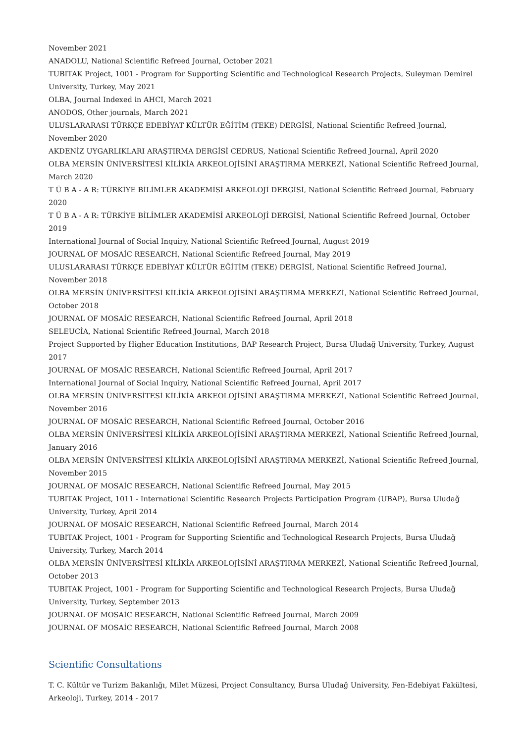November 2021
ANADOLU, National Scientific Refreed Journal, October 2021
TUBITAK Project, 1001 - Program for Supporting Scientific and Technological Research Projects, Suleyman Demirel University, Turkey, May 2021
OLBA, Journal Indexed in AHCI, March 2021
ANODOS, Other journals, March 2021
ULUSLARARASI TÜRKÇE EDEBİYAT KÜLTÜR EĞİTİM (TEKE) DERGİSİ, National Scientific Refreed Journal, November 2020
AKDENİZ UYGARLIKLARI ARAŞTIRMA DERGİSİ CEDRUS, National Scientific Refreed Journal, April 2020
OLBA MERSİN ÜNİVERSİTESİ KİLİKİA ARKEOLOJİSİNİ ARAŞTIRMA MERKEZİ, National Scientific Refreed Journal, March 2020
T Ü B A - A R: TÜRKİYE BİLİMLER AKADEMİSİ ARKEOLOJİ DERGİSİ, National Scientific Refreed Journal, February 2020
T Ü B A - A R: TÜRKİYE BİLİMLER AKADEMİSİ ARKEOLOJİ DERGİSİ, National Scientific Refreed Journal, October 2019
International Journal of Social Inquiry, National Scientific Refreed Journal, August 2019
JOURNAL OF MOSAİC RESEARCH, National Scientific Refreed Journal, May 2019
ULUSLARARASI TÜRKÇE EDEBİYAT KÜLTÜR EĞİTİM (TEKE) DERGİSİ, National Scientific Refreed Journal, November 2018
OLBA MERSİN ÜNİVERSİTESİ KİLİKİA ARKEOLOJİSİNİ ARAŞTIRMA MERKEZİ, National Scientific Refreed Journal, October 2018
JOURNAL OF MOSAİC RESEARCH, National Scientific Refreed Journal, April 2018
SELEUCİA, National Scientific Refreed Journal, March 2018
Project Supported by Higher Education Institutions, BAP Research Project, Bursa Uludağ University, Turkey, August 2017
JOURNAL OF MOSAİC RESEARCH, National Scientific Refreed Journal, April 2017
International Journal of Social Inquiry, National Scientific Refreed Journal, April 2017
OLBA MERSİN ÜNİVERSİTESİ KİLİKİA ARKEOLOJİSİNİ ARAŞTIRMA MERKEZİ, National Scientific Refreed Journal, November 2016
JOURNAL OF MOSAİC RESEARCH, National Scientific Refreed Journal, October 2016
OLBA MERSİN ÜNİVERSİTESİ KİLİKİA ARKEOLOJİSİNİ ARAŞTIRMA MERKEZİ, National Scientific Refreed Journal, January 2016
OLBA MERSİN ÜNİVERSİTESİ KİLİKİA ARKEOLOJİSİNİ ARAŞTIRMA MERKEZİ, National Scientific Refreed Journal, November 2015
JOURNAL OF MOSAİC RESEARCH, National Scientific Refreed Journal, May 2015
TUBITAK Project, 1011 - International Scientific Research Projects Participation Program (UBAP), Bursa Uludağ University, Turkey, April 2014
JOURNAL OF MOSAİC RESEARCH, National Scientific Refreed Journal, March 2014
TUBITAK Project, 1001 - Program for Supporting Scientific and Technological Research Projects, Bursa Uludağ University, Turkey, March 2014
OLBA MERSİN ÜNİVERSİTESİ KİLİKİA ARKEOLOJİSİNİ ARAŞTIRMA MERKEZİ, National Scientific Refreed Journal, October 2013
TUBITAK Project, 1001 - Program for Supporting Scientific and Technological Research Projects, Bursa Uludağ University, Turkey, September 2013
JOURNAL OF MOSAİC RESEARCH, National Scientific Refreed Journal, March 2009
JOURNAL OF MOSAİC RESEARCH, National Scientific Refreed Journal, March 2008
Scientific Consultations
T. C. Kültür ve Turizm Bakanlığı, Milet Müzesi, Project Consultancy, Bursa Uludağ University, Fen-Edebiyat Fakültesi, Arkeoloji, Turkey, 2014 - 2017